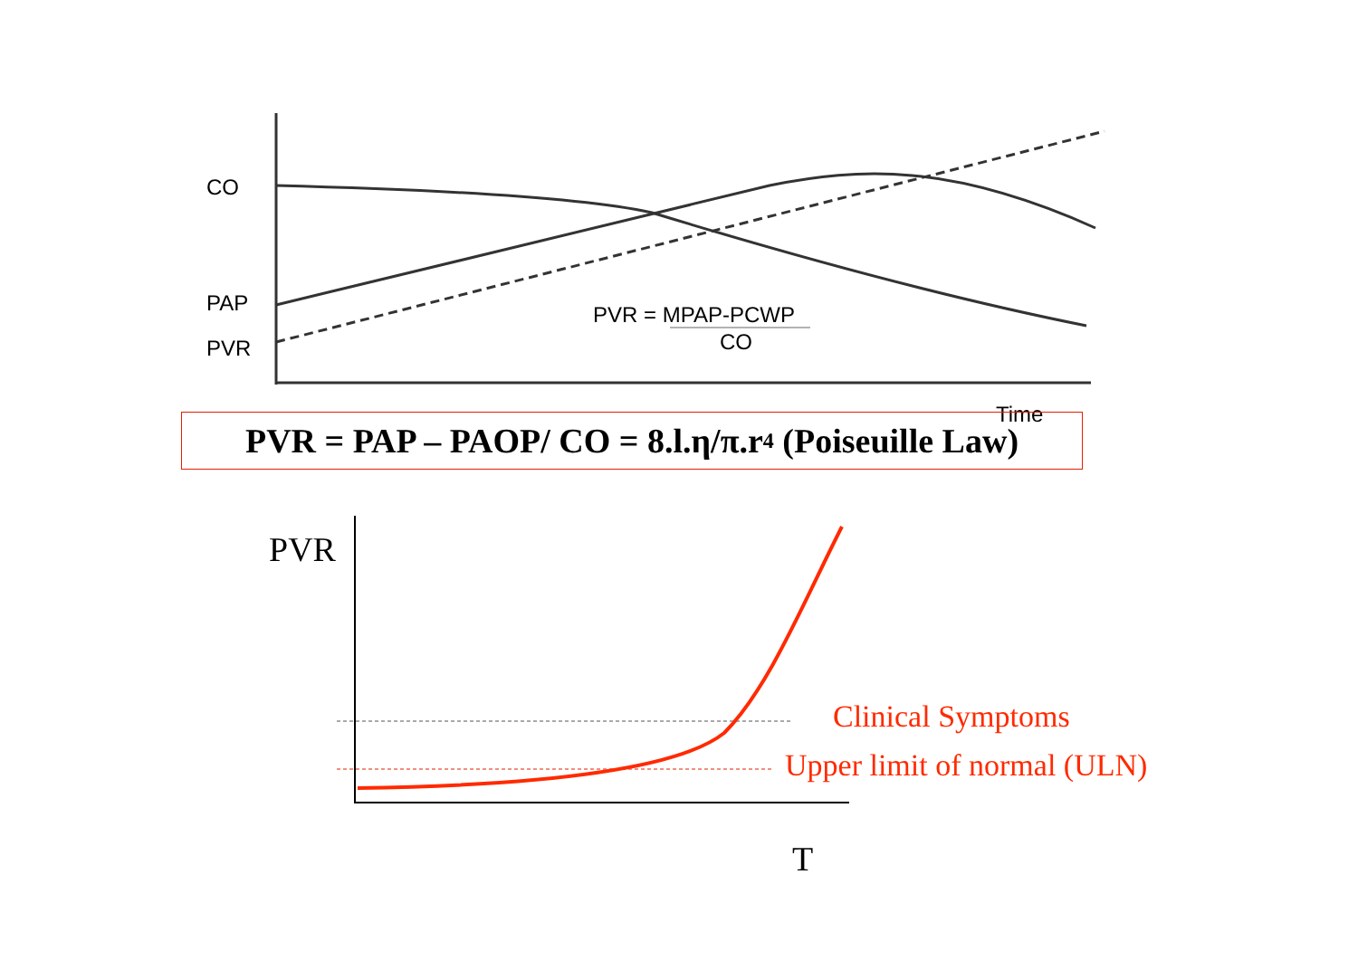CO
PAP
PVR
PVR = MPAP-PCWP
CO
Time
PVR = PAP – PAOP/ CO = 8.l.η/π.r<sup>4</sup> (Poiseuille Law)
PVR
Clinical Symptoms
Upper limit of normal (ULN)
T